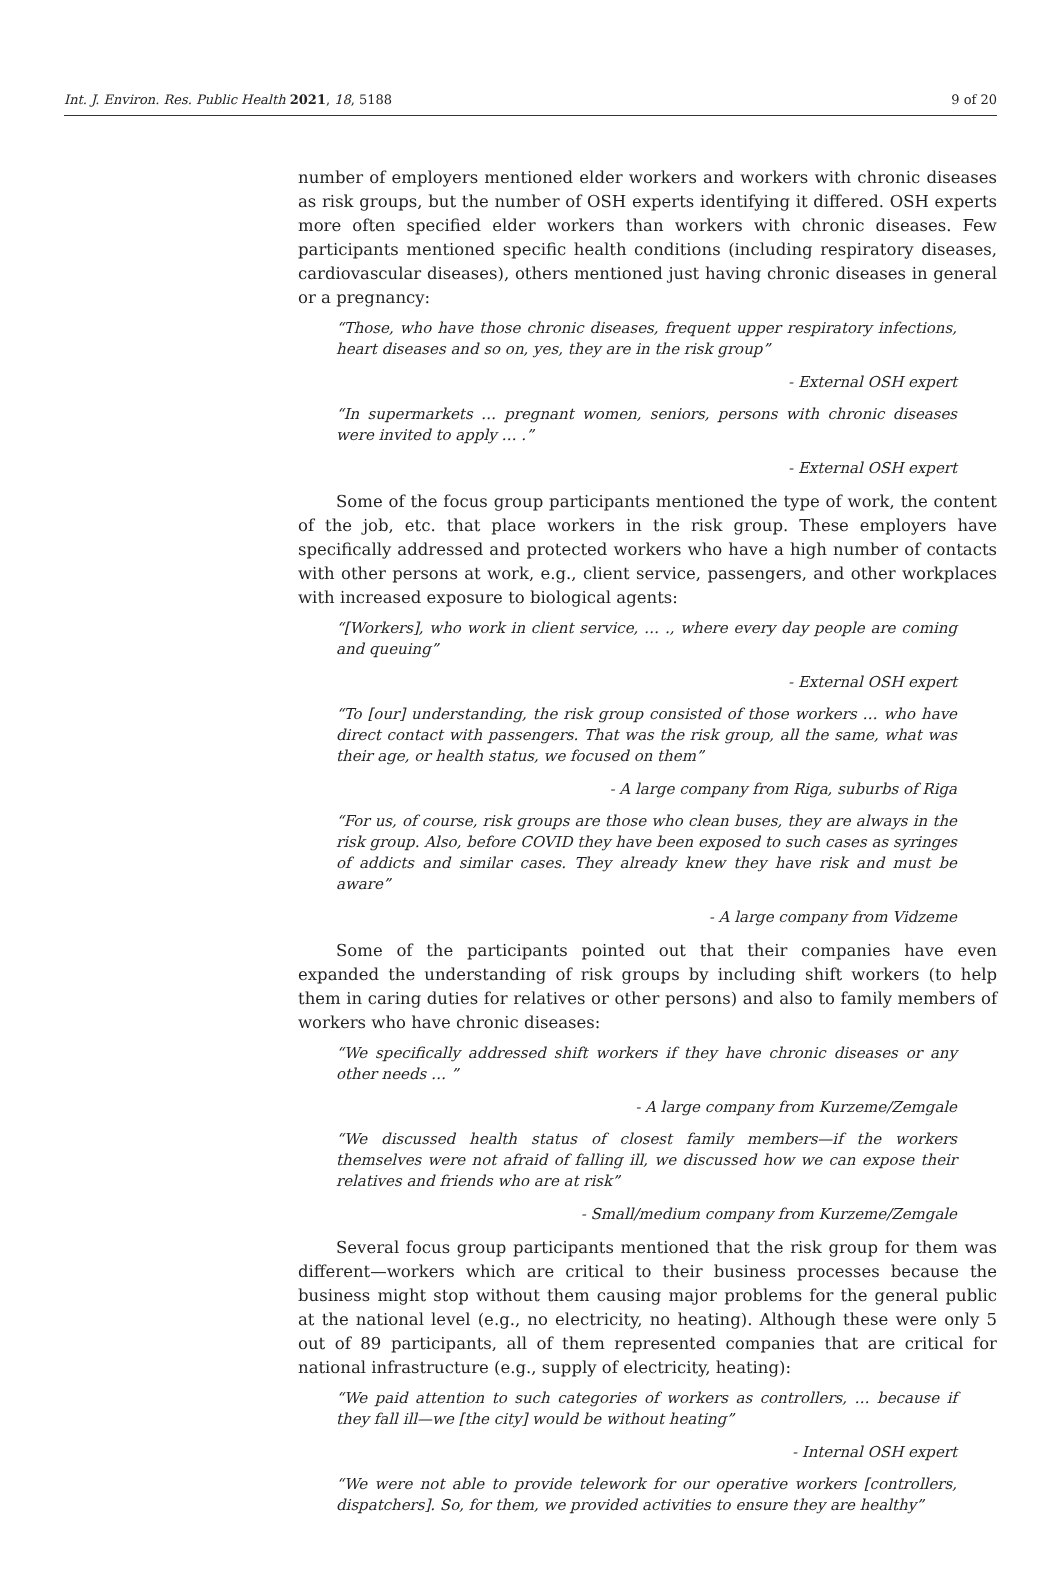Int. J. Environ. Res. Public Health 2021, 18, 5188 9 of 20
number of employers mentioned elder workers and workers with chronic diseases as risk groups, but the number of OSH experts identifying it differed. OSH experts more often specified elder workers than workers with chronic diseases. Few participants mentioned specific health conditions (including respiratory diseases, cardiovascular diseases), others mentioned just having chronic diseases in general or a pregnancy:
“Those, who have those chronic diseases, frequent upper respiratory infections, heart diseases and so on, yes, they are in the risk group”
- External OSH expert
“In supermarkets … pregnant women, seniors, persons with chronic diseases were invited to apply … .”
- External OSH expert
Some of the focus group participants mentioned the type of work, the content of the job, etc. that place workers in the risk group. These employers have specifically addressed and protected workers who have a high number of contacts with other persons at work, e.g., client service, passengers, and other workplaces with increased exposure to biological agents:
“[Workers], who work in client service, … ., where every day people are coming and queuing”
- External OSH expert
“To [our] understanding, the risk group consisted of those workers … who have direct contact with passengers. That was the risk group, all the same, what was their age, or health status, we focused on them”
- A large company from Riga, suburbs of Riga
“For us, of course, risk groups are those who clean buses, they are always in the risk group. Also, before COVID they have been exposed to such cases as syringes of addicts and similar cases. They already knew they have risk and must be aware”
- A large company from Vidzeme
Some of the participants pointed out that their companies have even expanded the understanding of risk groups by including shift workers (to help them in caring duties for relatives or other persons) and also to family members of workers who have chronic diseases:
“We specifically addressed shift workers if they have chronic diseases or any other needs … ”
- A large company from Kurzeme/Zemgale
“We discussed health status of closest family members—if the workers themselves were not afraid of falling ill, we discussed how we can expose their relatives and friends who are at risk”
- Small/medium company from Kurzeme/Zemgale
Several focus group participants mentioned that the risk group for them was different—workers which are critical to their business processes because the business might stop without them causing major problems for the general public at the national level (e.g., no electricity, no heating). Although these were only 5 out of 89 participants, all of them represented companies that are critical for national infrastructure (e.g., supply of electricity, heating):
“We paid attention to such categories of workers as controllers, … because if they fall ill—we [the city] would be without heating”
- Internal OSH expert
“We were not able to provide telework for our operative workers [controllers, dispatchers]. So, for them, we provided activities to ensure they are healthy”